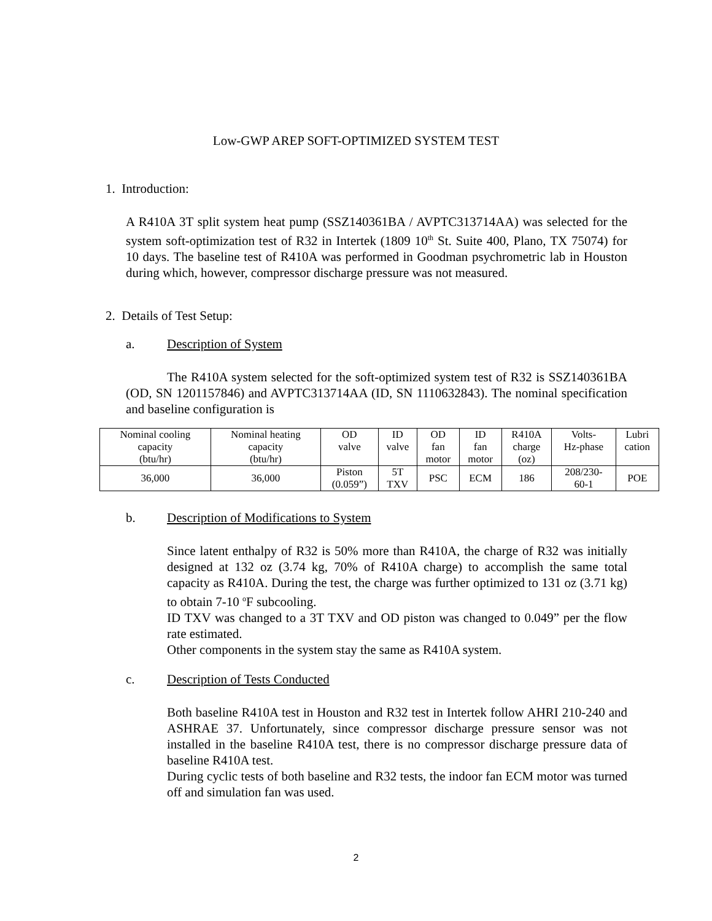Low-GWP AREP SOFT-OPTIMIZED SYSTEM TEST
1. Introduction:
A R410A 3T split system heat pump (SSZ140361BA / AVPTC313714AA) was selected for the system soft-optimization test of R32 in Intertek (1809 10<sup>th</sup> St. Suite 400, Plano, TX 75074) for 10 days. The baseline test of R410A was performed in Goodman psychrometric lab in Houston during which, however, compressor discharge pressure was not measured.
2. Details of Test Setup:
a. Description of System
The R410A system selected for the soft-optimized system test of R32 is SSZ140361BA (OD, SN 1201157846) and AVPTC313714AA (ID, SN 1110632843). The nominal specification and baseline configuration is
| Nominal cooling capacity (btu/hr) | Nominal heating capacity (btu/hr) | OD valve | ID valve | OD fan motor | ID fan motor | R410A charge (oz) | Volts- Hz-phase | Lubri cation |
| 36,000 | 36,000 | Piston (0.059”) | 5T TXV | PSC | ECM | 186 | 208/230- 60-1 | POE |
b. Description of Modifications to System
Since latent enthalpy of R32 is 50% more than R410A, the charge of R32 was initially designed at 132 oz (3.74 kg, 70% of R410A charge) to accomplish the same total capacity as R410A. During the test, the charge was further optimized to 131 oz (3.71 kg) to obtain 7-10 <sup>o</sup>F subcooling.
ID TXV was changed to a 3T TXV and OD piston was changed to 0.049” per the flow rate estimated.
Other components in the system stay the same as R410A system.
c. Description of Tests Conducted
Both baseline R410A test in Houston and R32 test in Intertek follow AHRI 210-240 and ASHRAE 37. Unfortunately, since compressor discharge pressure sensor was not installed in the baseline R410A test, there is no compressor discharge pressure data of baseline R410A test.
During cyclic tests of both baseline and R32 tests, the indoor fan ECM motor was turned off and simulation fan was used.
2